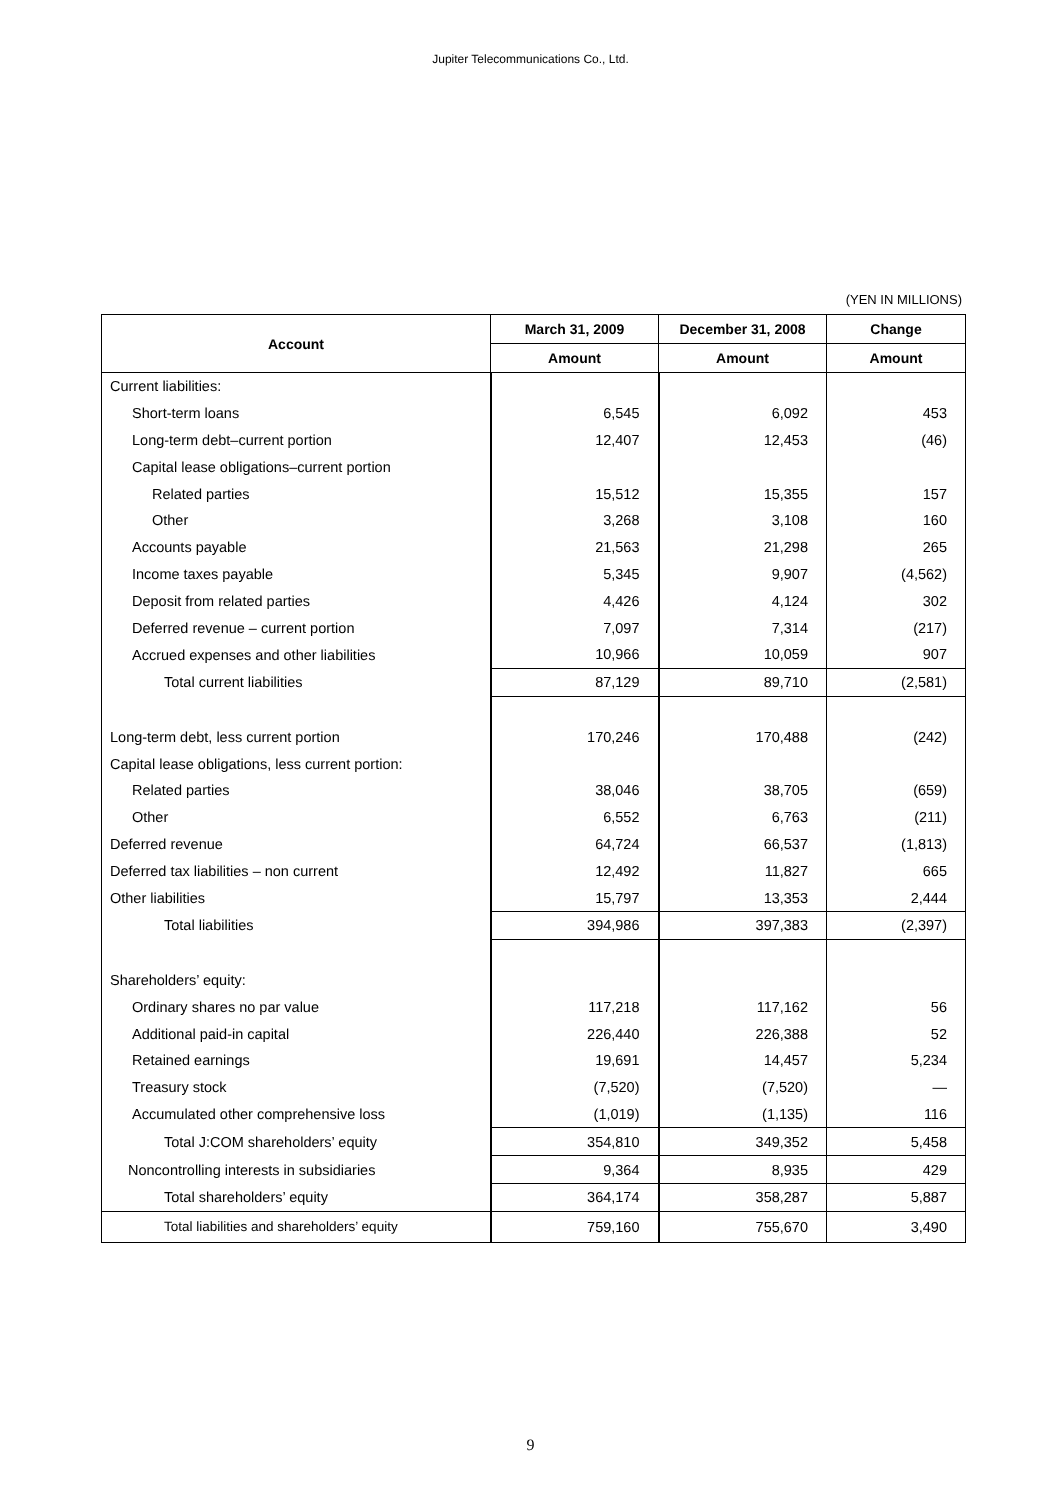Jupiter Telecommunications Co., Ltd.
(YEN IN MILLIONS)
| Account | March 31, 2009 | December 31, 2008 | Change |
| --- | --- | --- | --- |
| | Amount | Amount | Amount |
| Current liabilities: | | | |
| Short-term loans | 6,545 | 6,092 | 453 |
| Long-term debt–current portion | 12,407 | 12,453 | (46) |
| Capital lease obligations–current portion | | | |
| Related parties | 15,512 | 15,355 | 157 |
| Other | 3,268 | 3,108 | 160 |
| Accounts payable | 21,563 | 21,298 | 265 |
| Income taxes payable | 5,345 | 9,907 | (4,562) |
| Deposit from related parties | 4,426 | 4,124 | 302 |
| Deferred revenue – current portion | 7,097 | 7,314 | (217) |
| Accrued expenses and other liabilities | 10,966 | 10,059 | 907 |
| Total current liabilities | 87,129 | 89,710 | (2,581) |
| Long-term debt, less current portion | 170,246 | 170,488 | (242) |
| Capital lease obligations, less current portion: | | | |
| Related parties | 38,046 | 38,705 | (659) |
| Other | 6,552 | 6,763 | (211) |
| Deferred revenue | 64,724 | 66,537 | (1,813) |
| Deferred tax liabilities – non current | 12,492 | 11,827 | 665 |
| Other liabilities | 15,797 | 13,353 | 2,444 |
| Total liabilities | 394,986 | 397,383 | (2,397) |
| Shareholders’ equity: | | | |
| Ordinary shares no par value | 117,218 | 117,162 | 56 |
| Additional paid-in capital | 226,440 | 226,388 | 52 |
| Retained earnings | 19,691 | 14,457 | 5,234 |
| Treasury stock | (7,520) | (7,520) | — |
| Accumulated other comprehensive loss | (1,019) | (1,135) | 116 |
| Total J:COM shareholders’ equity | 354,810 | 349,352 | 5,458 |
| Noncontrolling interests in subsidiaries | 9,364 | 8,935 | 429 |
| Total shareholders’ equity | 364,174 | 358,287 | 5,887 |
| Total liabilities and shareholders’ equity | 759,160 | 755,670 | 3,490 |
9